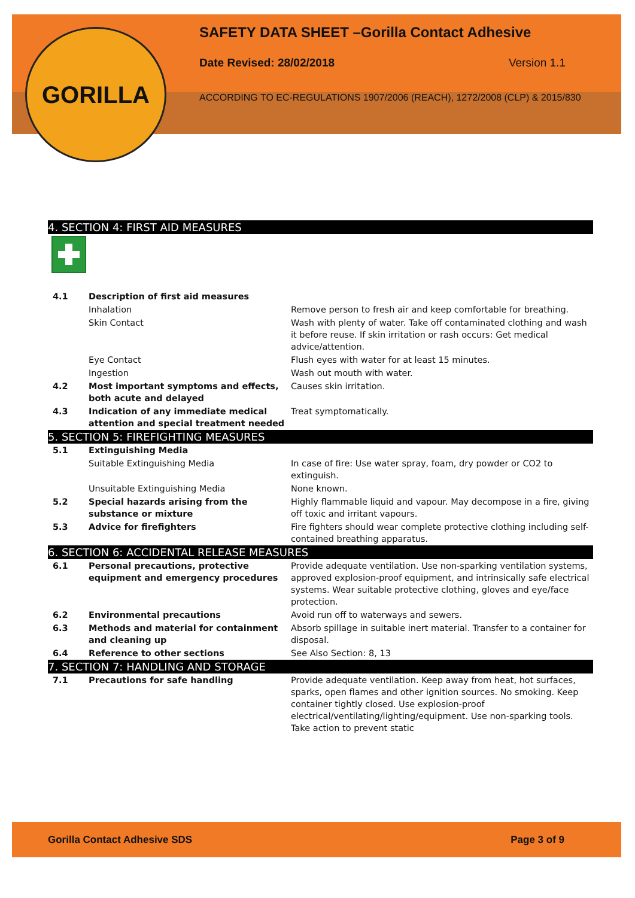GORILLA
SAFETY DATA SHEET –Gorilla Contact Adhesive
Date Revised: 28/02/2018 Version 1.1
ACCORDING TO EC-REGULATIONS 1907/2006 (REACH), 1272/2008 (CLP) & 2015/830
4. SECTION 4: FIRST AID MEASURES
| 4.1 | Description of first aid measures | |
| | Inhalation | Remove person to fresh air and keep comfortable for breathing. |
| | Skin Contact | Wash with plenty of water. Take off contaminated clothing and wash it before reuse. If skin irritation or rash occurs: Get medical advice/attention. |
| | Eye Contact | Flush eyes with water for at least 15 minutes. |
| | Ingestion | Wash out mouth with water. |
| 4.2 | Most important symptoms and effects, both acute and delayed | Causes skin irritation. |
| 4.3 | Indication of any immediate medical attention and special treatment needed | Treat symptomatically. |
5. SECTION 5: FIREFIGHTING MEASURES
| 5.1 | Extinguishing Media | |
| | Suitable Extinguishing Media | In case of fire: Use water spray, foam, dry powder or CO2 to extinguish. |
| | Unsuitable Extinguishing Media | None known. |
| 5.2 | Special hazards arising from the substance or mixture | Highly flammable liquid and vapour. May decompose in a fire, giving off toxic and irritant vapours. |
| 5.3 | Advice for firefighters | Fire fighters should wear complete protective clothing including self-contained breathing apparatus. |
6. SECTION 6: ACCIDENTAL RELEASE MEASURES
| 6.1 | Personal precautions, protective equipment and emergency procedures | Provide adequate ventilation. Use non-sparking ventilation systems, approved explosion-proof equipment, and intrinsically safe electrical systems. Wear suitable protective clothing, gloves and eye/face protection. |
| 6.2 | Environmental precautions | Avoid run off to waterways and sewers. |
| 6.3 | Methods and material for containment and cleaning up | Absorb spillage in suitable inert material. Transfer to a container for disposal. |
| 6.4 | Reference to other sections | See Also Section: 8, 13 |
7. SECTION 7: HANDLING AND STORAGE
| 7.1 | Precautions for safe handling | Provide adequate ventilation. Keep away from heat, hot surfaces, sparks, open flames and other ignition sources. No smoking. Keep container tightly closed. Use explosion-proof electrical/ventilating/lighting/equipment. Use non-sparking tools. Take action to prevent static |
Gorilla Contact Adhesive SDS Page 3 of 9